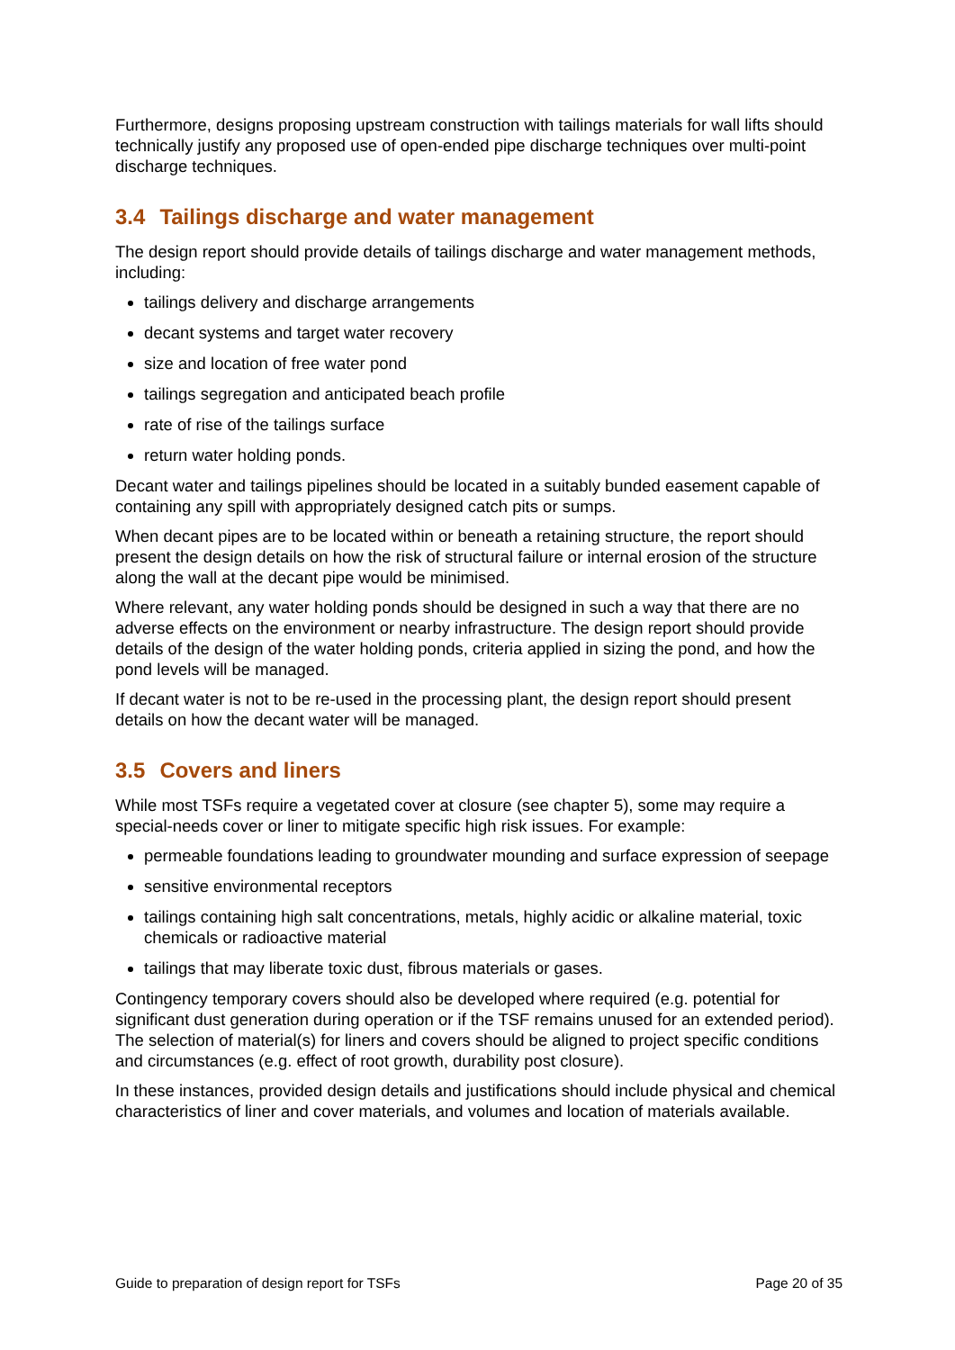Furthermore, designs proposing upstream construction with tailings materials for wall lifts should technically justify any proposed use of open-ended pipe discharge techniques over multi-point discharge techniques.
3.4 Tailings discharge and water management
The design report should provide details of tailings discharge and water management methods, including:
tailings delivery and discharge arrangements
decant systems and target water recovery
size and location of free water pond
tailings segregation and anticipated beach profile
rate of rise of the tailings surface
return water holding ponds.
Decant water and tailings pipelines should be located in a suitably bunded easement capable of containing any spill with appropriately designed catch pits or sumps.
When decant pipes are to be located within or beneath a retaining structure, the report should present the design details on how the risk of structural failure or internal erosion of the structure along the wall at the decant pipe would be minimised.
Where relevant, any water holding ponds should be designed in such a way that there are no adverse effects on the environment or nearby infrastructure. The design report should provide details of the design of the water holding ponds, criteria applied in sizing the pond, and how the pond levels will be managed.
If decant water is not to be re-used in the processing plant, the design report should present details on how the decant water will be managed.
3.5 Covers and liners
While most TSFs require a vegetated cover at closure (see chapter 5), some may require a special-needs cover or liner to mitigate specific high risk issues. For example:
permeable foundations leading to groundwater mounding and surface expression of seepage
sensitive environmental receptors
tailings containing high salt concentrations, metals, highly acidic or alkaline material, toxic chemicals or radioactive material
tailings that may liberate toxic dust, fibrous materials or gases.
Contingency temporary covers should also be developed where required (e.g. potential for significant dust generation during operation or if the TSF remains unused for an extended period). The selection of material(s) for liners and covers should be aligned to project specific conditions and circumstances (e.g. effect of root growth, durability post closure).
In these instances, provided design details and justifications should include physical and chemical characteristics of liner and cover materials, and volumes and location of materials available.
Guide to preparation of design report for TSFs Page 20 of 35